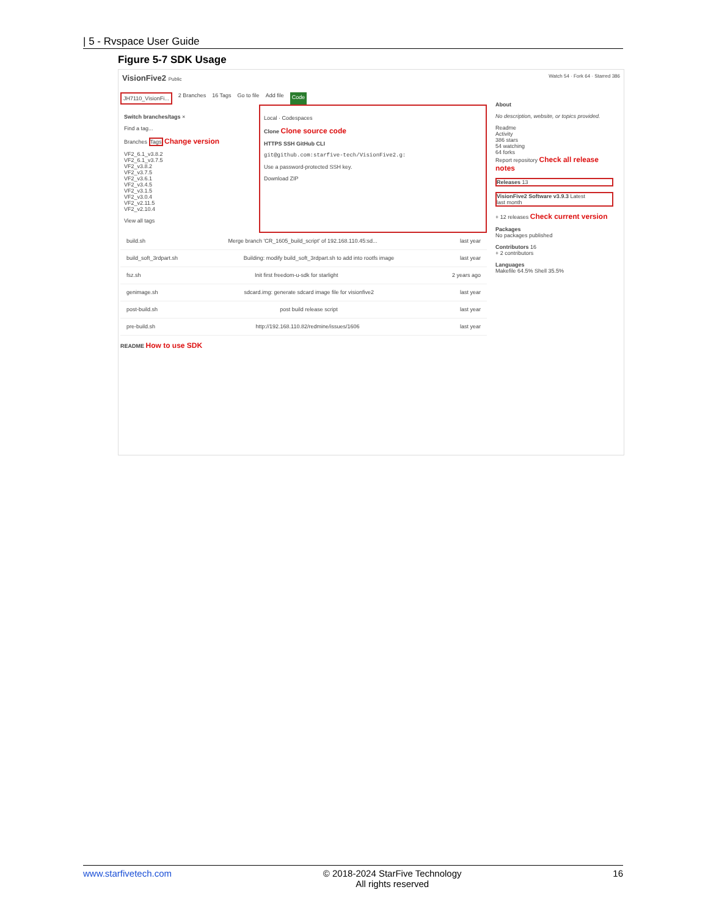| 5 - Rvspace User Guide
Figure 5-7 SDK Usage
VisionFive2 Public Watch 54 · Fork 64 · Starred 386
JH7110_VisionFi... 2 Branches 16 Tags Go to file Add file Code
Switch branches/tags ×
Find a tag...
Branches Tags Change version
VF2_6.1_v3.8.2
VF2_6.1_v3.7.5
VF2_v3.8.2
VF2_v3.7.5
VF2_v3.6.1
VF2_v3.4.5
VF2_v3.1.5
VF2_v3.0.4
VF2_v2.11.5
VF2_v2.10.4
View all tags
Local · Codespaces
Clone Clone source code
HTTPS SSH GitHub CLI
git@github.com:starfive-tech/VisionFive2.g:
Use a password-protected SSH key.
Download ZIP
build.sh Merge branch 'CR_1605_build_script' of 192.168.110.45:sd... last year
build_soft_3rdpart.sh Building: modify build_soft_3rdpart.sh to add into rootfs image last year
fsz.sh Init first freedom-u-sdk for starlight 2 years ago
genimage.sh sdcard.img: generate sdcard image file for visionfive2 last year
post-build.sh post build release script last year
pre-build.sh http://192.168.110.82/redmine/issues/1606 last year
README How to use SDK
About
No description, website, or topics provided.
Readme
Activity
386 stars
54 watching
64 forks
Report repository Check all release notes
Releases 13
VisionFive2 Software v3.9.3 Latest
last month
+ 12 releases Check current version
Packages
No packages published
Contributors 16
+ 2 contributors
Languages
Makefile 64.5% Shell 35.5%
www.starfivetech.com © 2018-2024 StarFive Technology
All rights reserved 16